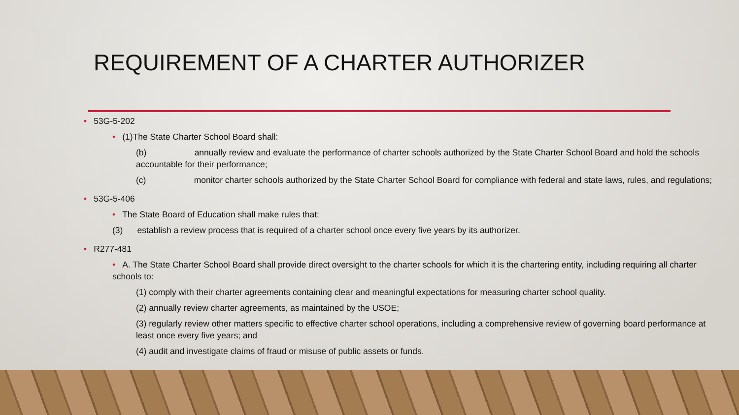REQUIREMENT OF A CHARTER AUTHORIZER
• 53G-5-202
• (1)The State Charter School Board shall:
(b) annually review and evaluate the performance of charter schools authorized by the State Charter School Board and hold the schools accountable for their performance;
(c) monitor charter schools authorized by the State Charter School Board for compliance with federal and state laws, rules, and regulations;
• 53G-5-406
• The State Board of Education shall make rules that:
(3) establish a review process that is required of a charter school once every five years by its authorizer.
• R277-481
• A. The State Charter School Board shall provide direct oversight to the charter schools for which it is the chartering entity, including requiring all charter schools to:
(1) comply with their charter agreements containing clear and meaningful expectations for measuring charter school quality.
(2) annually review charter agreements, as maintained by the USOE;
(3) regularly review other matters specific to effective charter school operations, including a comprehensive review of governing board performance at least once every five years; and
(4) audit and investigate claims of fraud or misuse of public assets or funds.